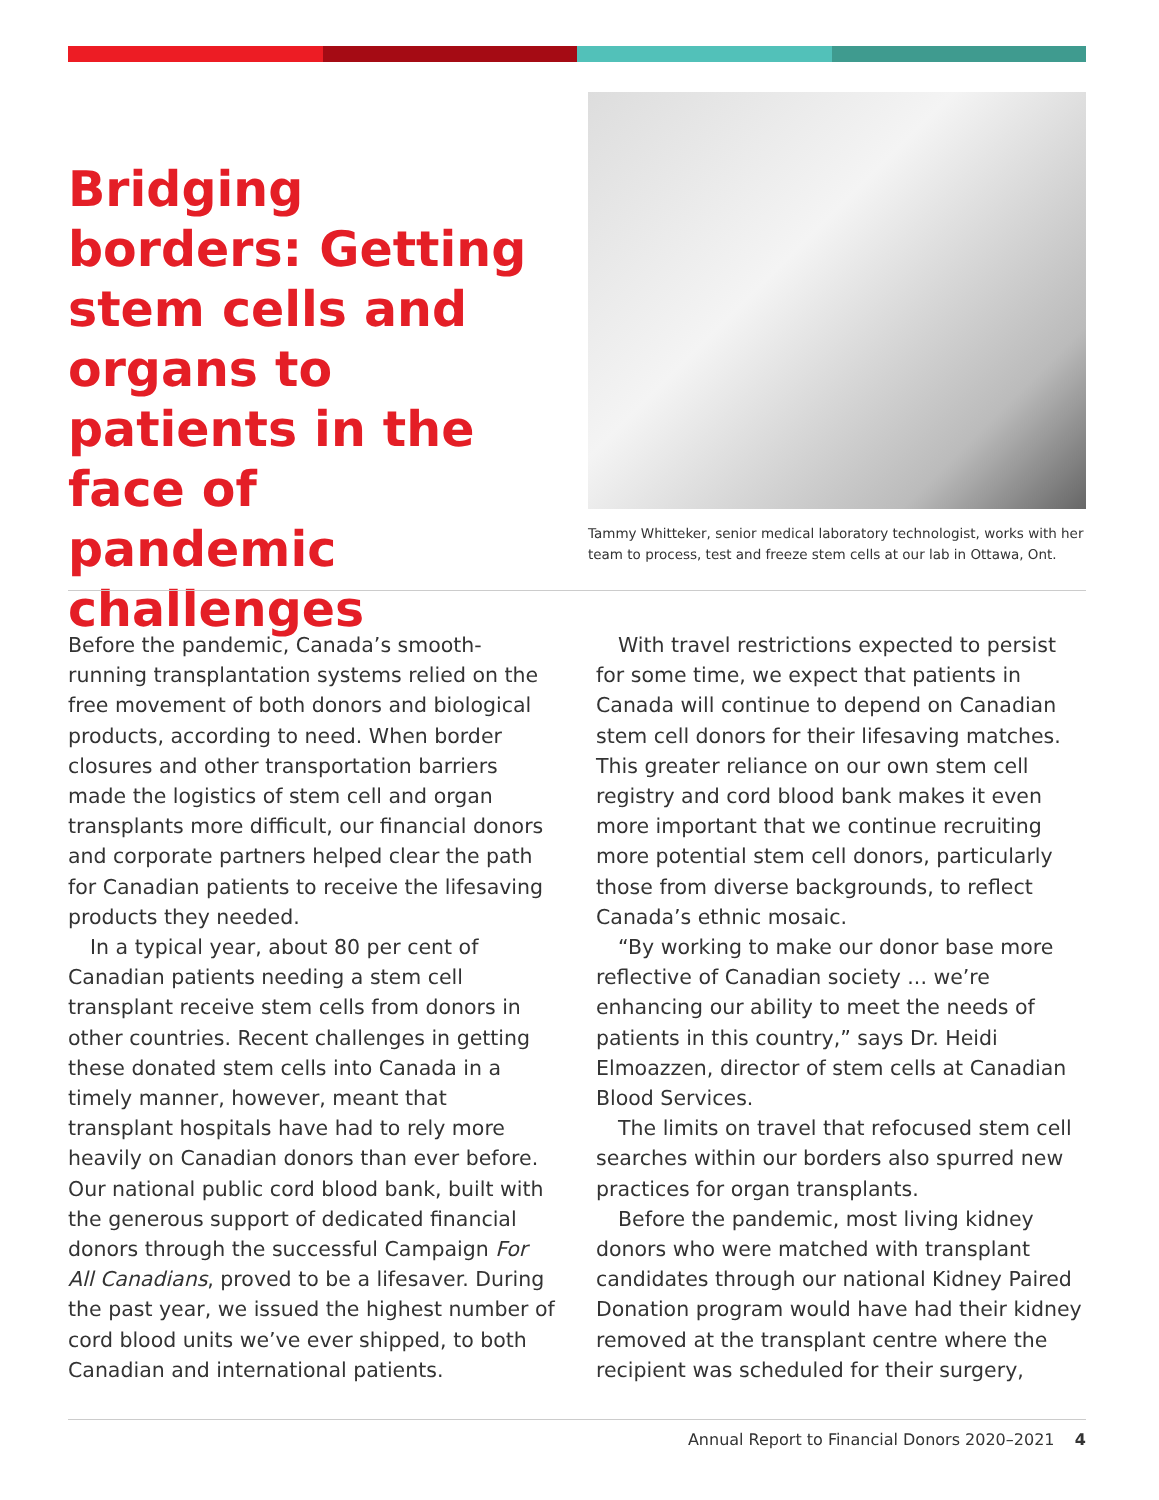Bridging borders: Getting stem cells and organs to patients in the face of pandemic challenges
Tammy Whitteker, senior medical laboratory technologist, works with her team to process, test and freeze stem cells at our lab in Ottawa, Ont.
Before the pandemic, Canada’s smooth-running transplantation systems relied on the free movement of both donors and biological products, according to need. When border closures and other transportation barriers made the logistics of stem cell and organ transplants more difficult, our financial donors and corporate partners helped clear the path for Canadian patients to receive the lifesaving products they needed.
In a typical year, about 80 per cent of Canadian patients needing a stem cell transplant receive stem cells from donors in other countries. Recent challenges in getting these donated stem cells into Canada in a timely manner, however, meant that transplant hospitals have had to rely more heavily on Canadian donors than ever before. Our national public cord blood bank, built with the generous support of dedicated financial donors through the successful Campaign For All Canadians, proved to be a lifesaver. During the past year, we issued the highest number of cord blood units we’ve ever shipped, to both Canadian and international patients.
With travel restrictions expected to persist for some time, we expect that patients in Canada will continue to depend on Canadian stem cell donors for their lifesaving matches. This greater reliance on our own stem cell registry and cord blood bank makes it even more important that we continue recruiting more potential stem cell donors, particularly those from diverse backgrounds, to reflect Canada’s ethnic mosaic.
“By working to make our donor base more reflective of Canadian society ... we’re enhancing our ability to meet the needs of patients in this country,” says Dr. Heidi Elmoazzen, director of stem cells at Canadian Blood Services.
The limits on travel that refocused stem cell searches within our borders also spurred new practices for organ transplants.
Before the pandemic, most living kidney donors who were matched with transplant candidates through our national Kidney Paired Donation program would have had their kidney removed at the transplant centre where the recipient was scheduled for their surgery,
Annual Report to Financial Donors 2020–2021 4